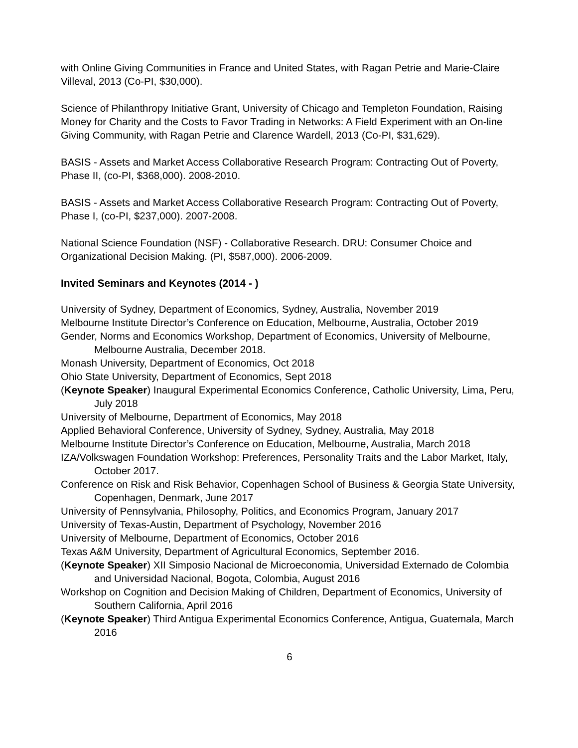with Online Giving Communities in France and United States, with Ragan Petrie and Marie-Claire Villeval, 2013 (Co-PI, $30,000).
Science of Philanthropy Initiative Grant, University of Chicago and Templeton Foundation, Raising Money for Charity and the Costs to Favor Trading in Networks: A Field Experiment with an On-line Giving Community, with Ragan Petrie and Clarence Wardell, 2013 (Co-PI, $31,629).
BASIS - Assets and Market Access Collaborative Research Program: Contracting Out of Poverty, Phase II, (co-PI, $368,000). 2008-2010.
BASIS - Assets and Market Access Collaborative Research Program: Contracting Out of Poverty, Phase I, (co-PI, $237,000). 2007-2008.
National Science Foundation (NSF) - Collaborative Research. DRU: Consumer Choice and Organizational Decision Making. (PI, $587,000). 2006-2009.
Invited Seminars and Keynotes (2014 - )
University of Sydney, Department of Economics, Sydney, Australia, November 2019
Melbourne Institute Director’s Conference on Education, Melbourne, Australia, October 2019
Gender, Norms and Economics Workshop, Department of Economics, University of Melbourne, Melbourne Australia, December 2018.
Monash University, Department of Economics, Oct 2018
Ohio State University, Department of Economics, Sept 2018
(Keynote Speaker) Inaugural Experimental Economics Conference, Catholic University, Lima, Peru, July 2018
University of Melbourne, Department of Economics, May 2018
Applied Behavioral Conference, University of Sydney, Sydney, Australia, May 2018
Melbourne Institute Director’s Conference on Education, Melbourne, Australia, March 2018
IZA/Volkswagen Foundation Workshop: Preferences, Personality Traits and the Labor Market, Italy, October 2017.
Conference on Risk and Risk Behavior, Copenhagen School of Business & Georgia State University, Copenhagen, Denmark, June 2017
University of Pennsylvania, Philosophy, Politics, and Economics Program, January 2017
University of Texas-Austin, Department of Psychology, November 2016
University of Melbourne, Department of Economics, October 2016
Texas A&M University, Department of Agricultural Economics, September 2016.
(Keynote Speaker) XII Simposio Nacional de Microeconomia, Universidad Externado de Colombia and Universidad Nacional, Bogota, Colombia, August 2016
Workshop on Cognition and Decision Making of Children, Department of Economics, University of Southern California, April 2016
(Keynote Speaker) Third Antigua Experimental Economics Conference, Antigua, Guatemala, March 2016
6